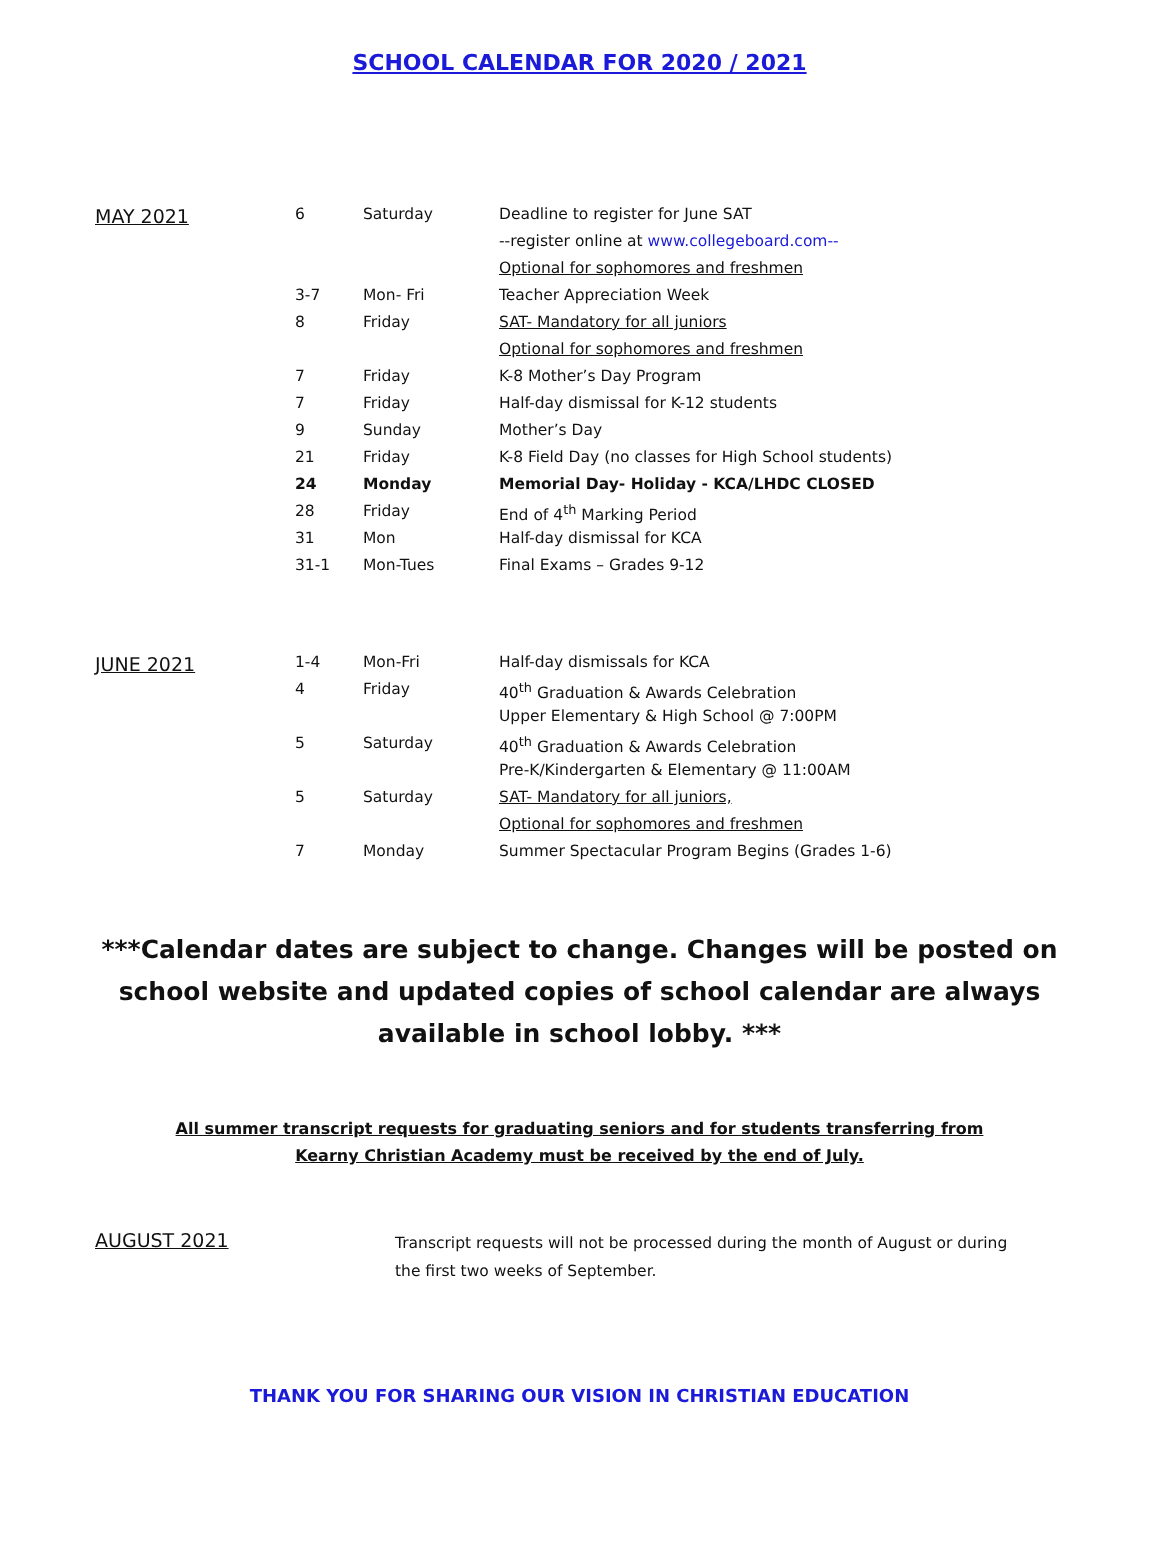SCHOOL CALENDAR FOR 2020 / 2021
| MAY 2021 | 6 | Saturday | Deadline to register for June SAT |
| | | | --register online at www.collegeboard.com-- |
| | | | Optional for sophomores and freshmen |
| | 3-7 | Mon- Fri | Teacher Appreciation Week |
| | 8 | Friday | SAT- Mandatory for all juniors |
| | | | Optional for sophomores and freshmen |
| | 7 | Friday | K-8 Mother’s Day Program |
| | 7 | Friday | Half-day dismissal for K-12 students |
| | 9 | Sunday | Mother’s Day |
| | 21 | Friday | K-8 Field Day (no classes for High School students) |
| | 24 | Monday | Memorial Day- Holiday - KCA/LHDC CLOSED |
| | 28 | Friday | End of 4<sup>th</sup> Marking Period |
| | 31 | Mon | Half-day dismissal for KCA |
| | 31-1 | Mon-Tues | Final Exams – Grades 9-12 |
| JUNE 2021 | 1-4 | Mon-Fri | Half-day dismissals for KCA |
| | 4 | Friday | 40<sup>th</sup> Graduation & Awards Celebration |
| | | | Upper Elementary & High School @ 7:00PM |
| | 5 | Saturday | 40<sup>th</sup> Graduation & Awards Celebration |
| | | | Pre-K/Kindergarten & Elementary @ 11:00AM |
| | 5 | Saturday | SAT- Mandatory for all juniors, |
| | | | Optional for sophomores and freshmen |
| | 7 | Monday | Summer Spectacular Program Begins (Grades 1-6) |
***Calendar dates are subject to change. Changes will be posted on school website and updated copies of school calendar are always available in school lobby. ***
All summer transcript requests for graduating seniors and for students transferring from
Kearny Christian Academy must be received by the end of July.
| AUGUST 2021 | Transcript requests will not be processed during the month of August or during the first two weeks of September. |
THANK YOU FOR SHARING OUR VISION IN CHRISTIAN EDUCATION